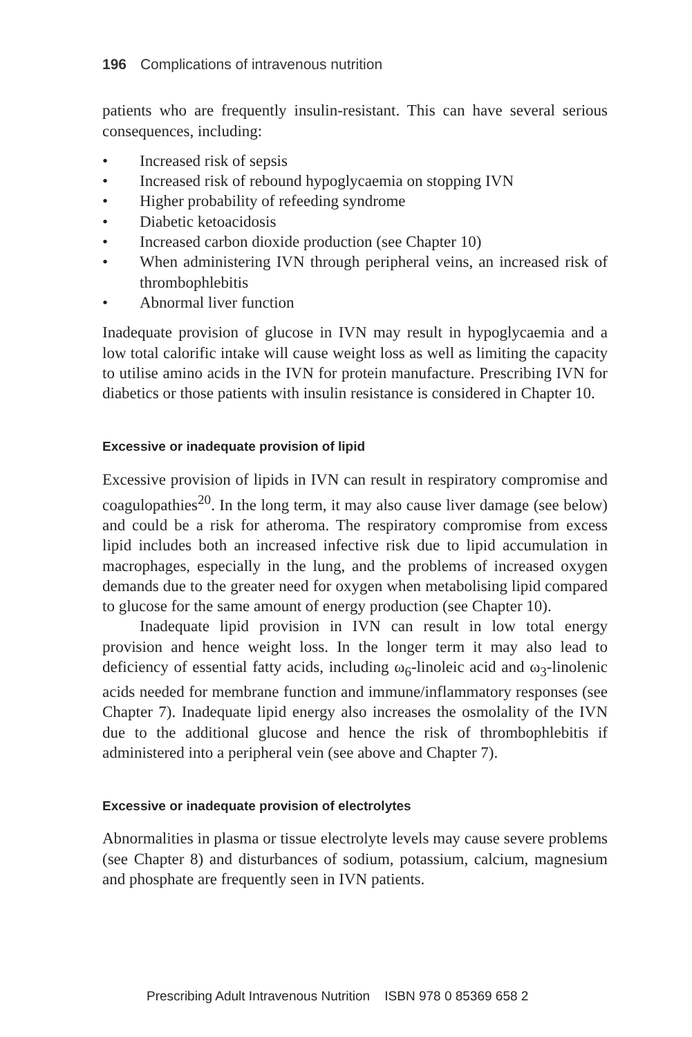196 Complications of intravenous nutrition
patients who are frequently insulin-resistant. This can have several serious consequences, including:
• Increased risk of sepsis
• Increased risk of rebound hypoglycaemia on stopping IVN
• Higher probability of refeeding syndrome
• Diabetic ketoacidosis
• Increased carbon dioxide production (see Chapter 10)
• When administering IVN through peripheral veins, an increased risk of thrombophlebitis
• Abnormal liver function
Inadequate provision of glucose in IVN may result in hypoglycaemia and a low total calorific intake will cause weight loss as well as limiting the capacity to utilise amino acids in the IVN for protein manufacture. Prescribing IVN for diabetics or those patients with insulin resistance is considered in Chapter 10.
Excessive or inadequate provision of lipid
Excessive provision of lipids in IVN can result in respiratory compromise and coagulopathies<sup>20</sup>. In the long term, it may also cause liver damage (see below) and could be a risk for atheroma. The respiratory compromise from excess lipid includes both an increased infective risk due to lipid accumulation in macrophages, especially in the lung, and the problems of increased oxygen demands due to the greater need for oxygen when metabolising lipid compared to glucose for the same amount of energy production (see Chapter 10).
Inadequate lipid provision in IVN can result in low total energy provision and hence weight loss. In the longer term it may also lead to deficiency of essential fatty acids, including ω<sub>6</sub>-linoleic acid and ω<sub>3</sub>-linolenic acids needed for membrane function and immune/inflammatory responses (see Chapter 7). Inadequate lipid energy also increases the osmolality of the IVN due to the additional glucose and hence the risk of thrombophlebitis if administered into a peripheral vein (see above and Chapter 7).
Excessive or inadequate provision of electrolytes
Abnormalities in plasma or tissue electrolyte levels may cause severe problems (see Chapter 8) and disturbances of sodium, potassium, calcium, magnesium and phosphate are frequently seen in IVN patients.
Prescribing Adult Intravenous Nutrition ISBN 978 0 85369 658 2